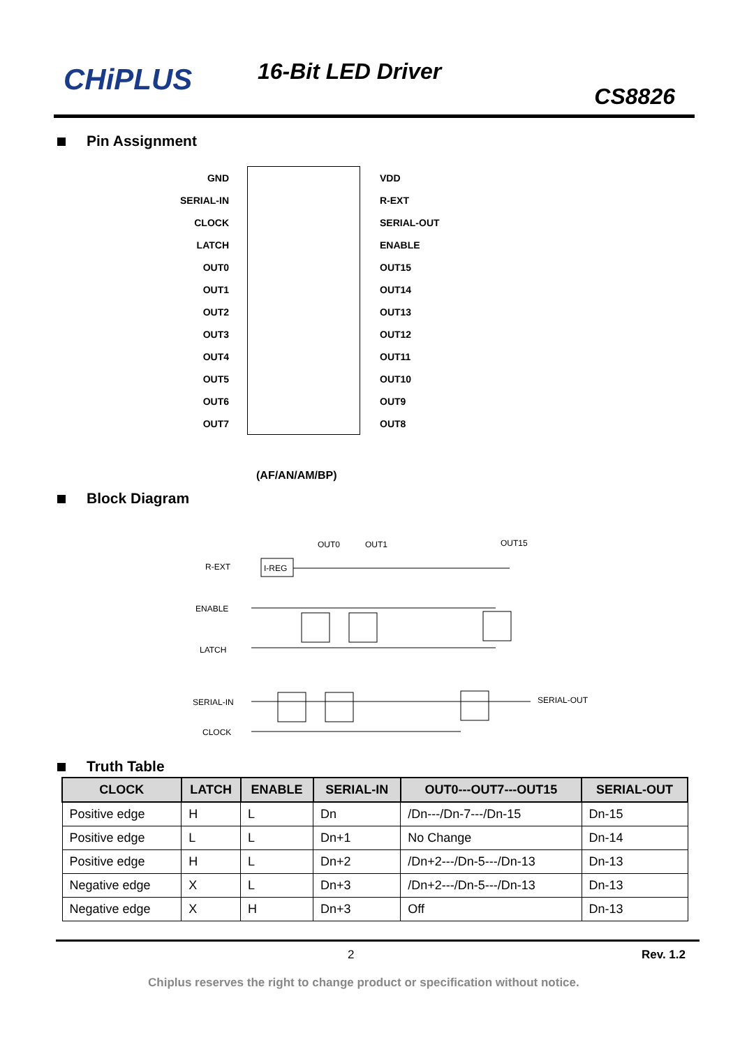CHiPLUS 16-Bit LED Driver
CS8826
Pin Assignment
| GND | | VDD |
| SERIAL-IN | | R-EXT |
| CLOCK | | SERIAL-OUT |
| LATCH | | ENABLE |
| OUT0 | | OUT15 |
| OUT1 | | OUT14 |
| OUT2 | | OUT13 |
| OUT3 | | OUT12 |
| OUT4 | | OUT11 |
| OUT5 | | OUT10 |
| OUT6 | | OUT9 |
| OUT7 | | OUT8 |
(AF/AN/AM/BP)
Block Diagram
OUT0
OUT1
OUT15
R-EXT
I-REG
ENABLE
LATCH
SERIAL-IN
CLOCK
SERIAL-OUT
Truth Table
| CLOCK | LATCH | ENABLE | SERIAL-IN | OUT0---OUT7---OUT15 | SERIAL-OUT |
| --- | --- | --- | --- | --- | --- |
| Positive edge | H | L | Dn | /Dn---/Dn-7---/Dn-15 | Dn-15 |
| Positive edge | L | L | Dn+1 | No Change | Dn-14 |
| Positive edge | H | L | Dn+2 | /Dn+2---/Dn-5---/Dn-13 | Dn-13 |
| Negative edge | X | L | Dn+3 | /Dn+2---/Dn-5---/Dn-13 | Dn-13 |
| Negative edge | X | H | Dn+3 | Off | Dn-13 |
2 Rev. 1.2
Chiplus reserves the right to change product or specification without notice.